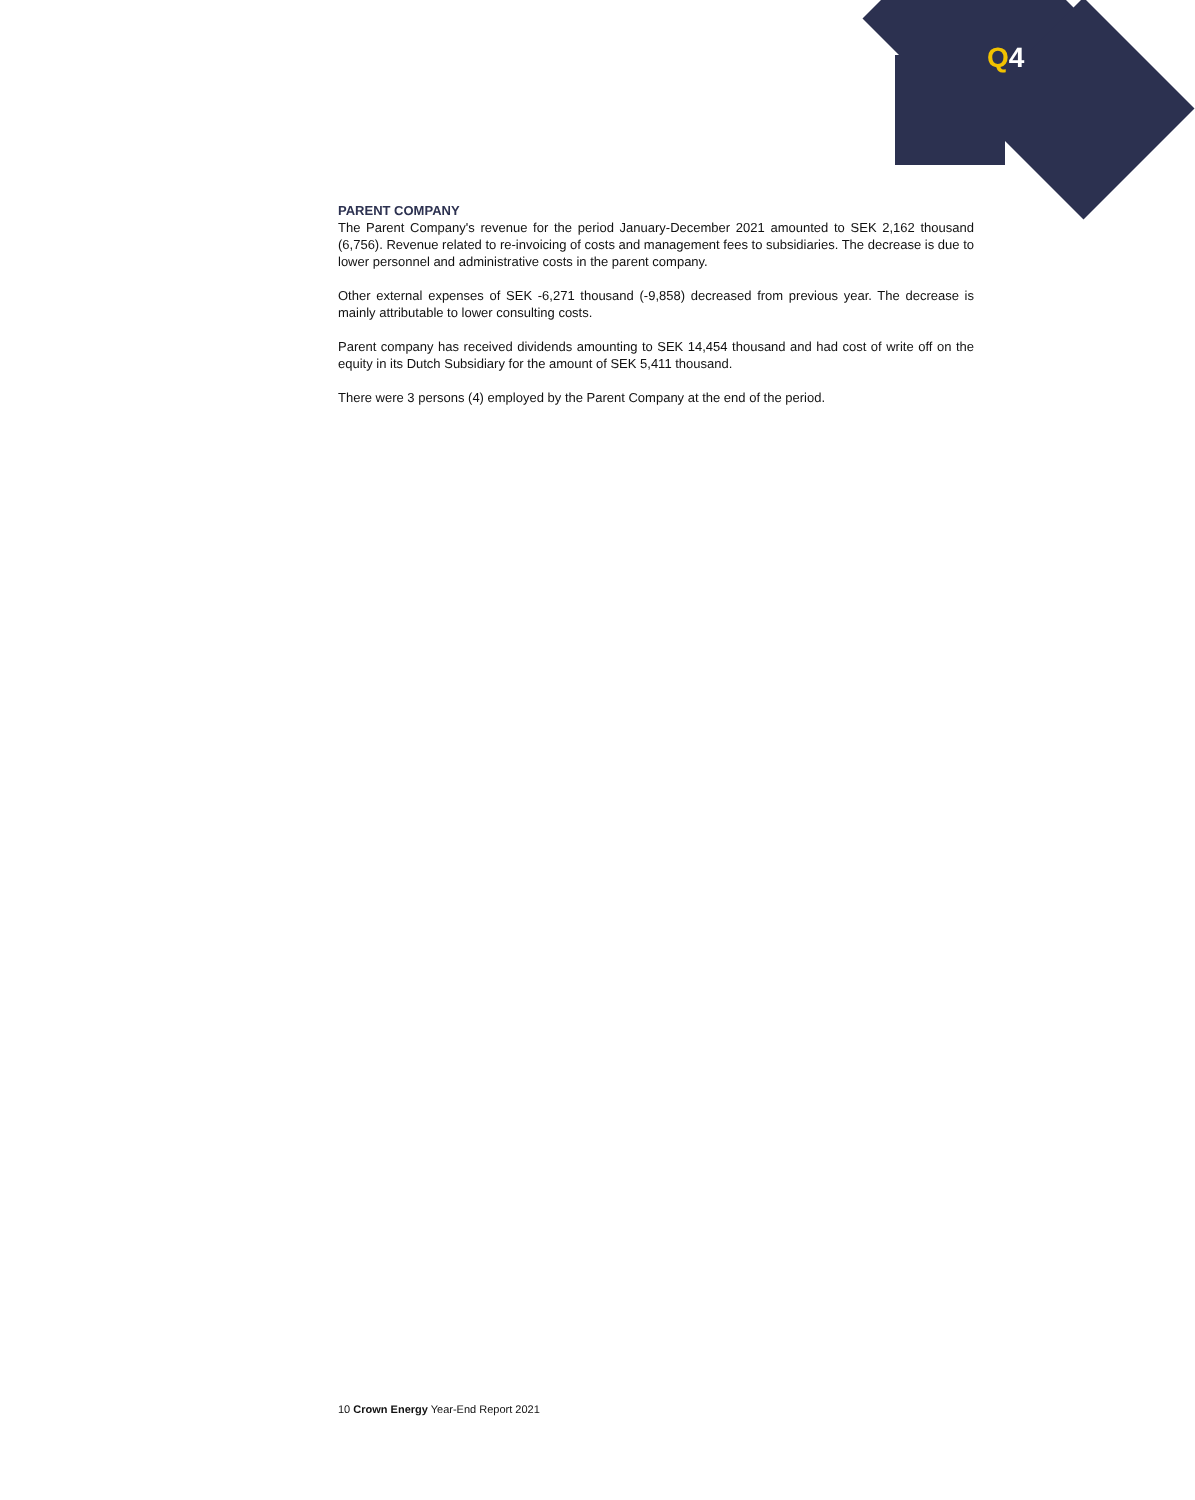Q 4
PARENT COMPANY
The Parent Company's revenue for the period January-December 2021 amounted to SEK 2,162 thousand (6,756). Revenue related to re-invoicing of costs and management fees to subsidiaries. The decrease is due to lower personnel and administrative costs in the parent company.
Other external expenses of SEK -6,271 thousand (-9,858) decreased from previous year. The decrease is mainly attributable to lower consulting costs.
Parent company has received dividends amounting to SEK 14,454 thousand and had cost of write off on the equity in its Dutch Subsidiary for the amount of SEK 5,411 thousand.
There were 3 persons (4) employed by the Parent Company at the end of the period.
10 Crown Energy Year-End Report 2021